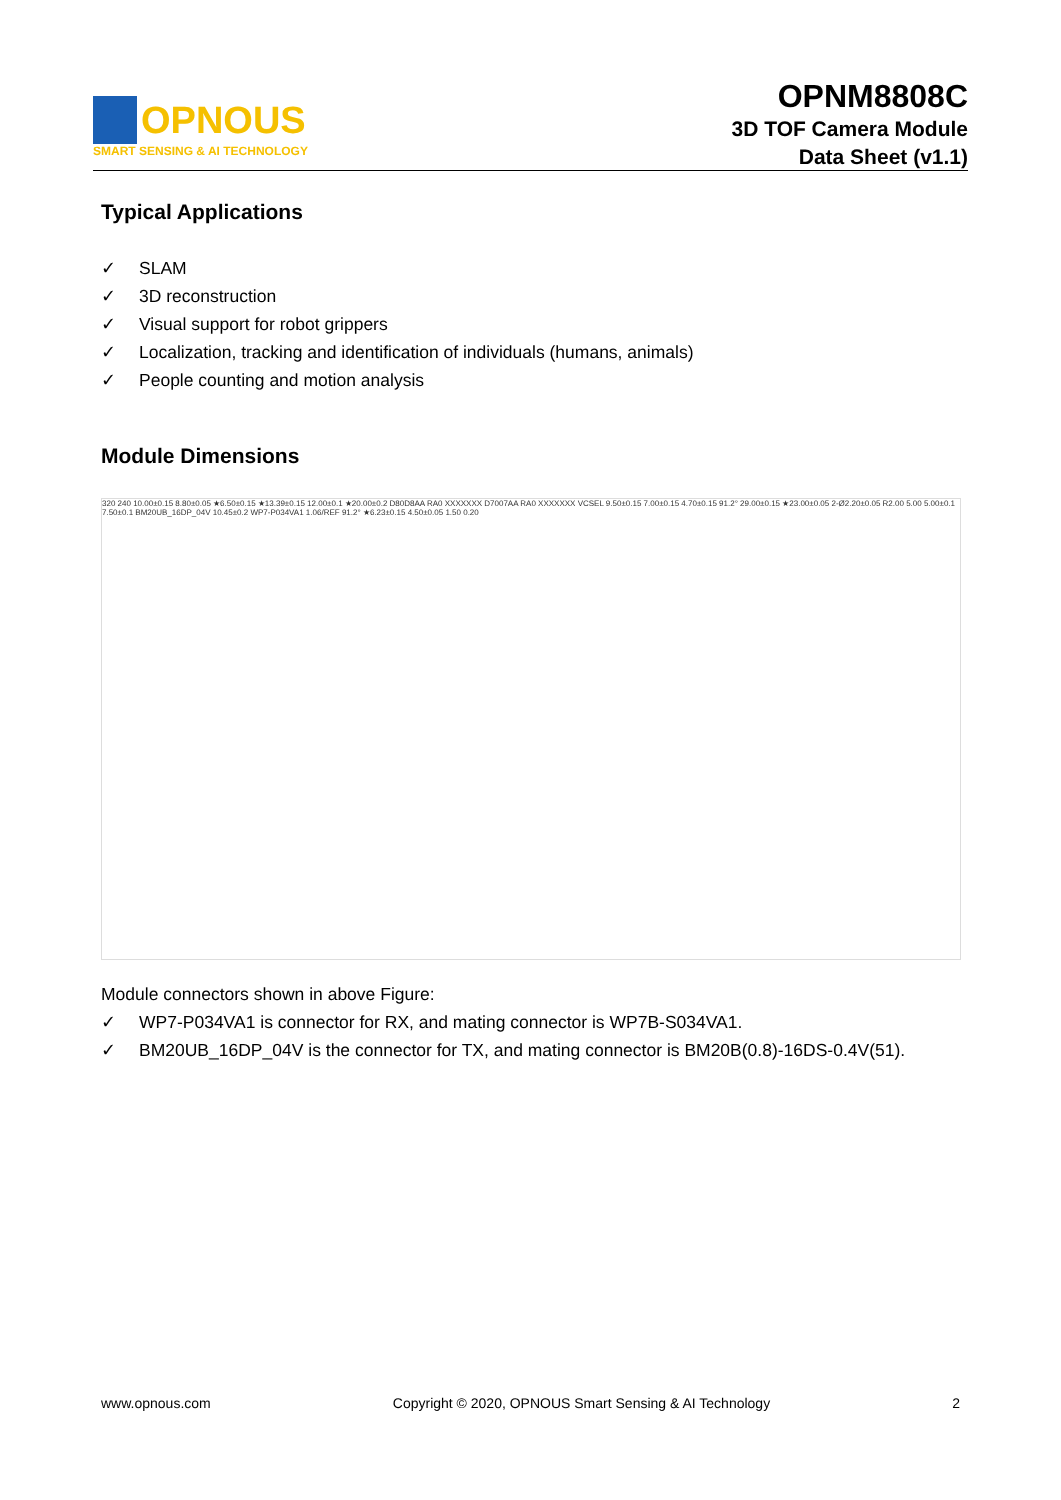OPNOUS
SMART SENSING & AI TECHNOLOGY
OPNM8808C
3D TOF Camera Module
Data Sheet (v1.1)
Typical Applications
✓ SLAM
✓ 3D reconstruction
✓ Visual support for robot grippers
✓ Localization, tracking and identification of individuals (humans, animals)
✓ People counting and motion analysis
Module Dimensions
320 240 10.00±0.15 8.80±0.05 ★6.50±0.15 ★13.39±0.15 12.00±0.1 ★20.00±0.2 D80D8AA RA0 XXXXXXX D7007AA RA0 XXXXXXX VCSEL 9.50±0.15 7.00±0.15 4.70±0.15 91.2° 29.00±0.15 ★23.00±0.05 2-Ø2.20±0.05 R2.00 5.00 5.00±0.1 7.50±0.1 BM20UB_16DP_04V 10.45±0.2 WP7-P034VA1 1.06/REF 91.2° ★6.23±0.15 4.50±0.05 1.50 0.20
Module connectors shown in above Figure:
✓ WP7-P034VA1 is connector for RX, and mating connector is WP7B-S034VA1.
✓ BM20UB_16DP_04V is the connector for TX, and mating connector is BM20B(0.8)-16DS-0.4V(51).
www.opnous.com Copyright © 2020, OPNOUS Smart Sensing & AI Technology 2